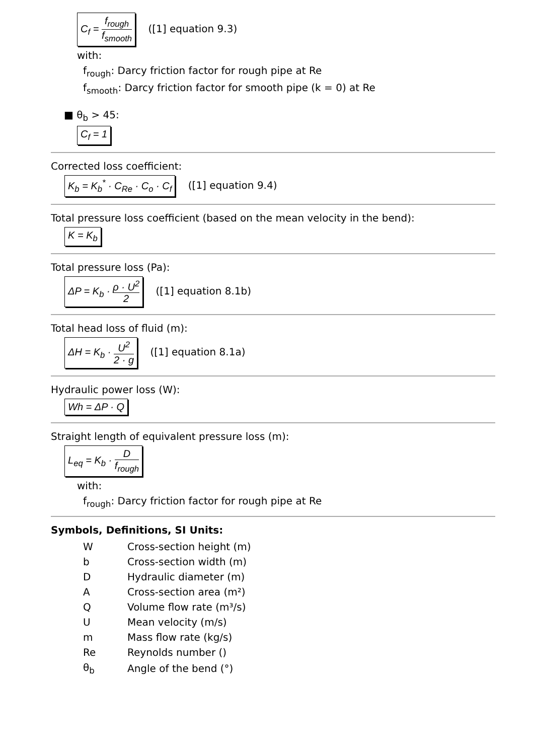C<sub>f</sub> = f<sub>rough</sub> f<sub>smooth</sub> ([1] equation 9.3)
with:
f<sub>rough</sub>: Darcy friction factor for rough pipe at Re
f<sub>smooth</sub>: Darcy friction factor for smooth pipe (k = 0) at Re
■ θ<sub>b</sub> > 45:
C<sub>f</sub> = 1
Corrected loss coefficient:
K<sub>b</sub> = K<sub>b</sub><sup>*</sup> · C<sub>Re</sub> · C<sub>o</sub> · C<sub>f</sub> ([1] equation 9.4)
Total pressure loss coefficient (based on the mean velocity in the bend):
K = K<sub>b</sub>
Total pressure loss (Pa):
ΔP = K<sub>b</sub> · ρ · U<sup>2</sup> 2 ([1] equation 8.1b)
Total head loss of fluid (m):
ΔH = K<sub>b</sub> · U<sup>2</sup> 2 · g ([1] equation 8.1a)
Hydraulic power loss (W):
Wh = ΔP · Q
Straight length of equivalent pressure loss (m):
L<sub>eq</sub> = K<sub>b</sub> · D f<sub>rough</sub>
with:
f<sub>rough</sub>: Darcy friction factor for rough pipe at Re
Symbols, Definitions, SI Units:
| W | Cross-section height (m) |
| b | Cross-section width (m) |
| D | Hydraulic diameter (m) |
| A | Cross-section area (m²) |
| Q | Volume flow rate (m³/s) |
| U | Mean velocity (m/s) |
| m | Mass flow rate (kg/s) |
| Re | Reynolds number () |
| θ<sub>b</sub> | Angle of the bend (°) |